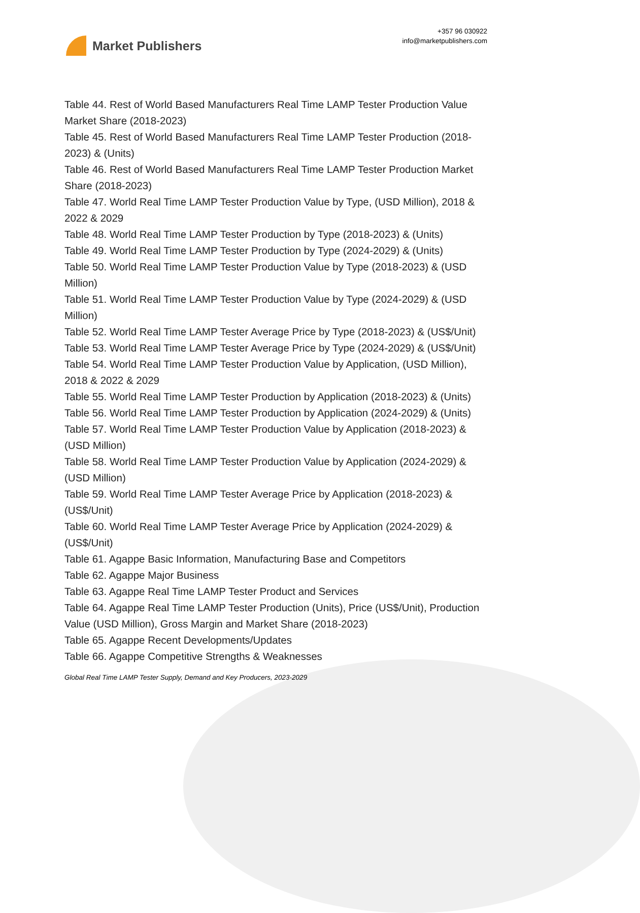Market Publishers
+357 96 030922
info@marketpublishers.com
Table 44. Rest of World Based Manufacturers Real Time LAMP Tester Production Value Market Share (2018-2023)
Table 45. Rest of World Based Manufacturers Real Time LAMP Tester Production (2018-2023) & (Units)
Table 46. Rest of World Based Manufacturers Real Time LAMP Tester Production Market Share (2018-2023)
Table 47. World Real Time LAMP Tester Production Value by Type, (USD Million), 2018 & 2022 & 2029
Table 48. World Real Time LAMP Tester Production by Type (2018-2023) & (Units)
Table 49. World Real Time LAMP Tester Production by Type (2024-2029) & (Units)
Table 50. World Real Time LAMP Tester Production Value by Type (2018-2023) & (USD Million)
Table 51. World Real Time LAMP Tester Production Value by Type (2024-2029) & (USD Million)
Table 52. World Real Time LAMP Tester Average Price by Type (2018-2023) & (US$/Unit)
Table 53. World Real Time LAMP Tester Average Price by Type (2024-2029) & (US$/Unit)
Table 54. World Real Time LAMP Tester Production Value by Application, (USD Million), 2018 & 2022 & 2029
Table 55. World Real Time LAMP Tester Production by Application (2018-2023) & (Units)
Table 56. World Real Time LAMP Tester Production by Application (2024-2029) & (Units)
Table 57. World Real Time LAMP Tester Production Value by Application (2018-2023) & (USD Million)
Table 58. World Real Time LAMP Tester Production Value by Application (2024-2029) & (USD Million)
Table 59. World Real Time LAMP Tester Average Price by Application (2018-2023) & (US$/Unit)
Table 60. World Real Time LAMP Tester Average Price by Application (2024-2029) & (US$/Unit)
Table 61. Agappe Basic Information, Manufacturing Base and Competitors
Table 62. Agappe Major Business
Table 63. Agappe Real Time LAMP Tester Product and Services
Table 64. Agappe Real Time LAMP Tester Production (Units), Price (US$/Unit), Production Value (USD Million), Gross Margin and Market Share (2018-2023)
Table 65. Agappe Recent Developments/Updates
Table 66. Agappe Competitive Strengths & Weaknesses
Global Real Time LAMP Tester Supply, Demand and Key Producers, 2023-2029